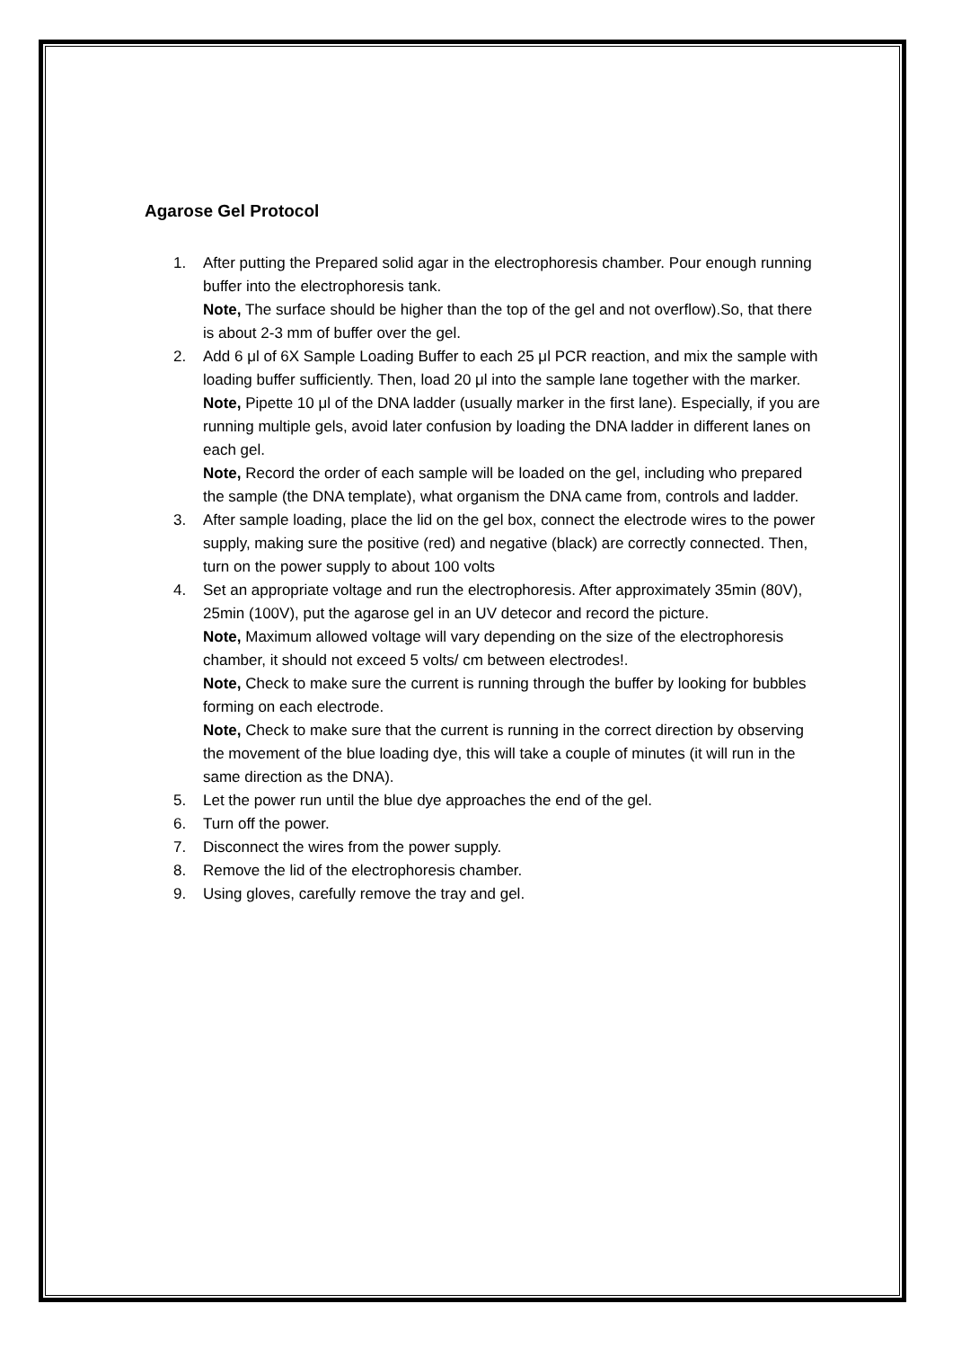Agarose Gel Protocol
1. After putting the Prepared solid agar in the electrophoresis chamber. Pour enough running buffer into the electrophoresis tank.
Note, The surface should be higher than the top of the gel and not overflow).So, that there is about 2-3 mm of buffer over the gel.
2. Add 6 μl of 6X Sample Loading Buffer to each 25 μl PCR reaction, and mix the sample with loading buffer sufficiently. Then, load 20 μl into the sample lane together with the marker.
Note, Pipette 10 μl of the DNA ladder (usually marker in the first lane). Especially, if you are running multiple gels, avoid later confusion by loading the DNA ladder in different lanes on each gel.
Note, Record the order of each sample will be loaded on the gel, including who prepared the sample (the DNA template), what organism the DNA came from, controls and ladder.
3. After sample loading, place the lid on the gel box, connect the electrode wires to the power supply, making sure the positive (red) and negative (black) are correctly connected. Then, turn on the power supply to about 100 volts
4. Set an appropriate voltage and run the electrophoresis. After approximately 35min (80V), 25min (100V), put the agarose gel in an UV detecor and record the picture.
Note, Maximum allowed voltage will vary depending on the size of the electrophoresis chamber, it should not exceed 5 volts/ cm between electrodes!.
Note, Check to make sure the current is running through the buffer by looking for bubbles forming on each electrode.
Note, Check to make sure that the current is running in the correct direction by observing the movement of the blue loading dye, this will take a couple of minutes (it will run in the same direction as the DNA).
5. Let the power run until the blue dye approaches the end of the gel.
6. Turn off the power.
7. Disconnect the wires from the power supply.
8. Remove the lid of the electrophoresis chamber.
9. Using gloves, carefully remove the tray and gel.